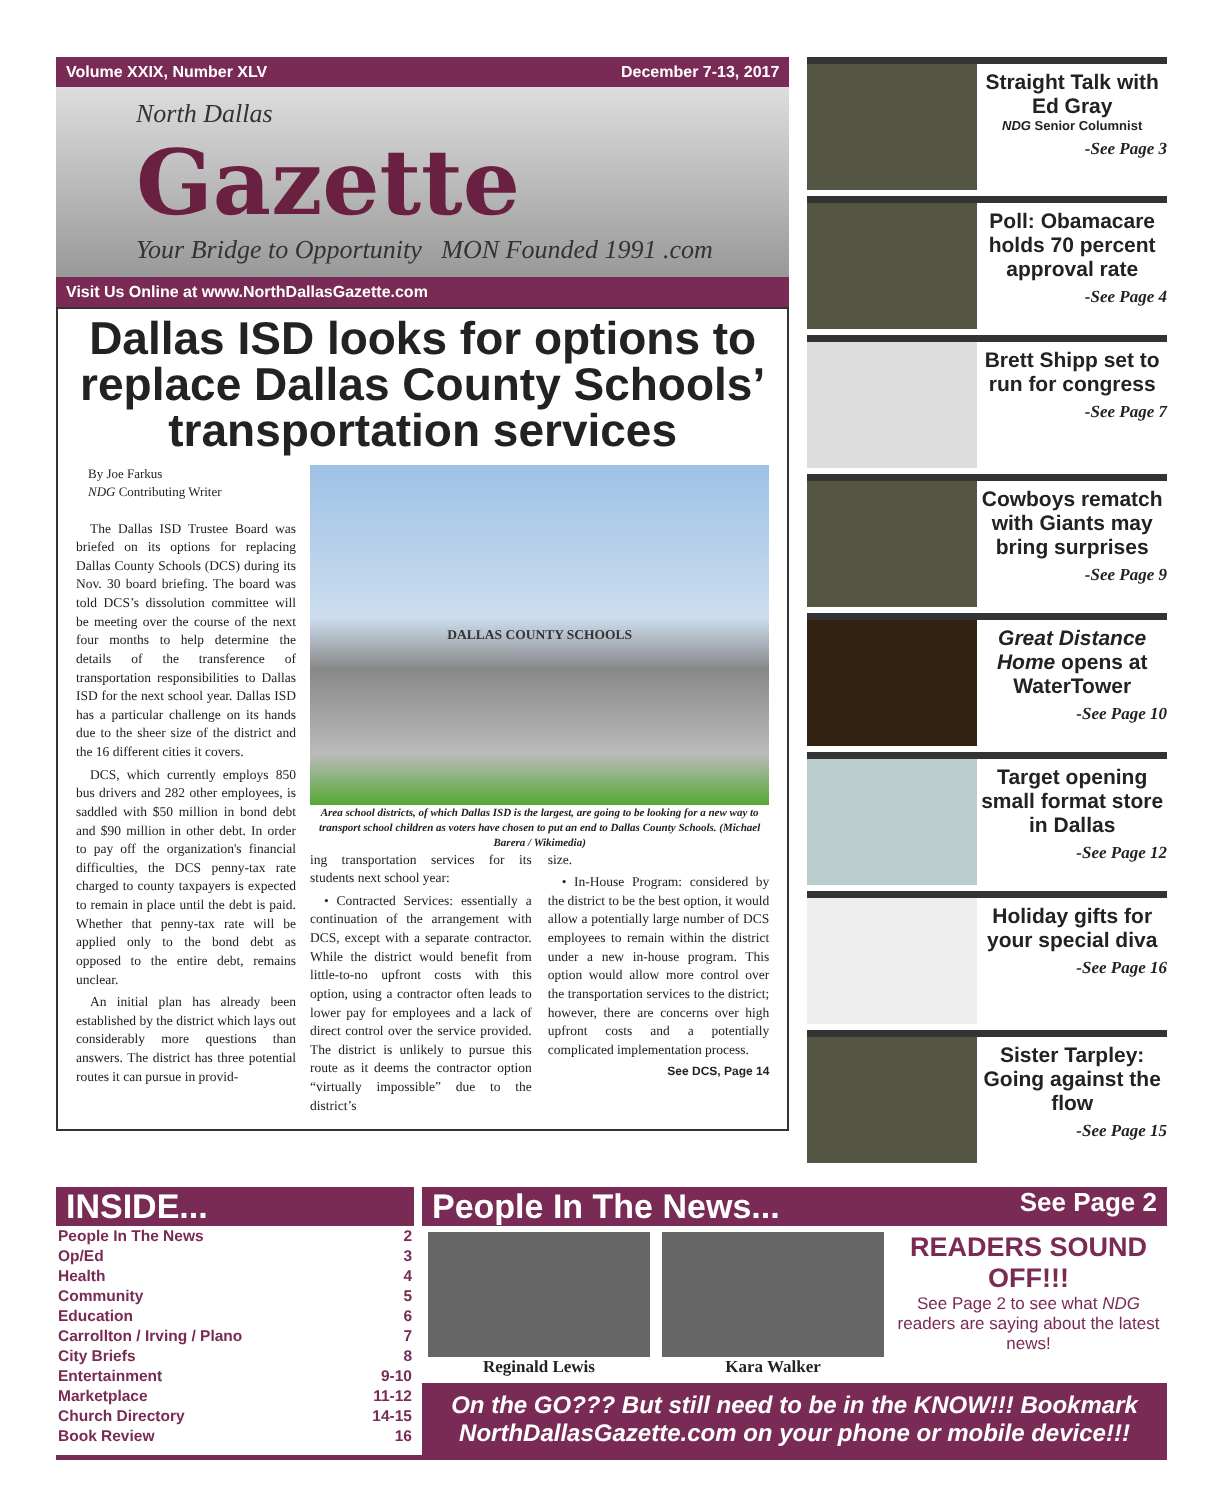Volume XXIX, Number XLV December 7-13, 2017
North Dallas
Gazette
Your Bridge to Opportunity MON Founded 1991 .com
Visit Us Online at www.NorthDallasGazette.com
Dallas ISD looks for options to replace Dallas County Schools’ transportation services
By Joe Farkus
NDG Contributing Writer
The Dallas ISD Trustee Board was briefed on its options for replacing Dallas County Schools (DCS) during its Nov. 30 board briefing. The board was told DCS’s dissolution committee will be meeting over the course of the next four months to help determine the details of the transference of transportation responsibilities to Dallas ISD for the next school year. Dallas ISD has a particular challenge on its hands due to the sheer size of the district and the 16 different cities it covers.
DCS, which currently employs 850 bus drivers and 282 other employees, is saddled with $50 million in bond debt and $90 million in other debt. In order to pay off the organization's financial difficulties, the DCS penny-tax rate charged to county taxpayers is expected to remain in place until the debt is paid. Whether that penny-tax rate will be applied only to the bond debt as opposed to the entire debt, remains unclear.
An initial plan has already been established by the district which lays out considerably more questions than answers. The district has three potential routes it can pursue in provid-
DALLAS COUNTY SCHOOLS
Area school districts, of which Dallas ISD is the largest, are going to be looking for a new way to transport school children as voters have chosen to put an end to Dallas County Schools. (Michael Barera / Wikimedia)
ing transportation services for its students next school year:
• Contracted Services: essentially a continuation of the arrangement with DCS, except with a separate contractor. While the district would benefit from little-to-no upfront costs with this option, using a contractor often leads to lower pay for employees and a lack of direct control over the service provided. The district is unlikely to pursue this route as it deems the contractor option “virtually impossible” due to the district’s
size.
• In-House Program: considered by the district to be the best option, it would allow a potentially large number of DCS employees to remain within the district under a new in-house program. This option would allow more control over the transportation services to the district; however, there are concerns over high upfront costs and a potentially complicated implementation process.
See DCS, Page 14
Straight Talk with Ed Gray
NDG Senior Columnist
-See Page 3
Poll: Obamacare holds 70 percent approval rate
-See Page 4
Brett Shipp set to run for congress
-See Page 7
Cowboys rematch with Giants may bring surprises
-See Page 9
Great Distance Home opens at WaterTower
-See Page 10
Target opening small format store in Dallas
-See Page 12
Holiday gifts for your special diva
-See Page 16
Sister Tarpley: Going against the flow
-See Page 15
INSIDE...
People In The News 2
Op/Ed 3
Health 4
Community 5
Education 6
Carrollton / Irving / Plano 7
City Briefs 8
Entertainment 9-10
Marketplace 11-12
Church Directory 14-15
Book Review 16
People In The News... See Page 2
Reginald Lewis Kara Walker
READERS SOUND OFF!!!
See Page 2 to see what NDG readers are saying about the latest news!
On the GO??? But still need to be in the KNOW!!! Bookmark NorthDallasGazette.com on your phone or mobile device!!!